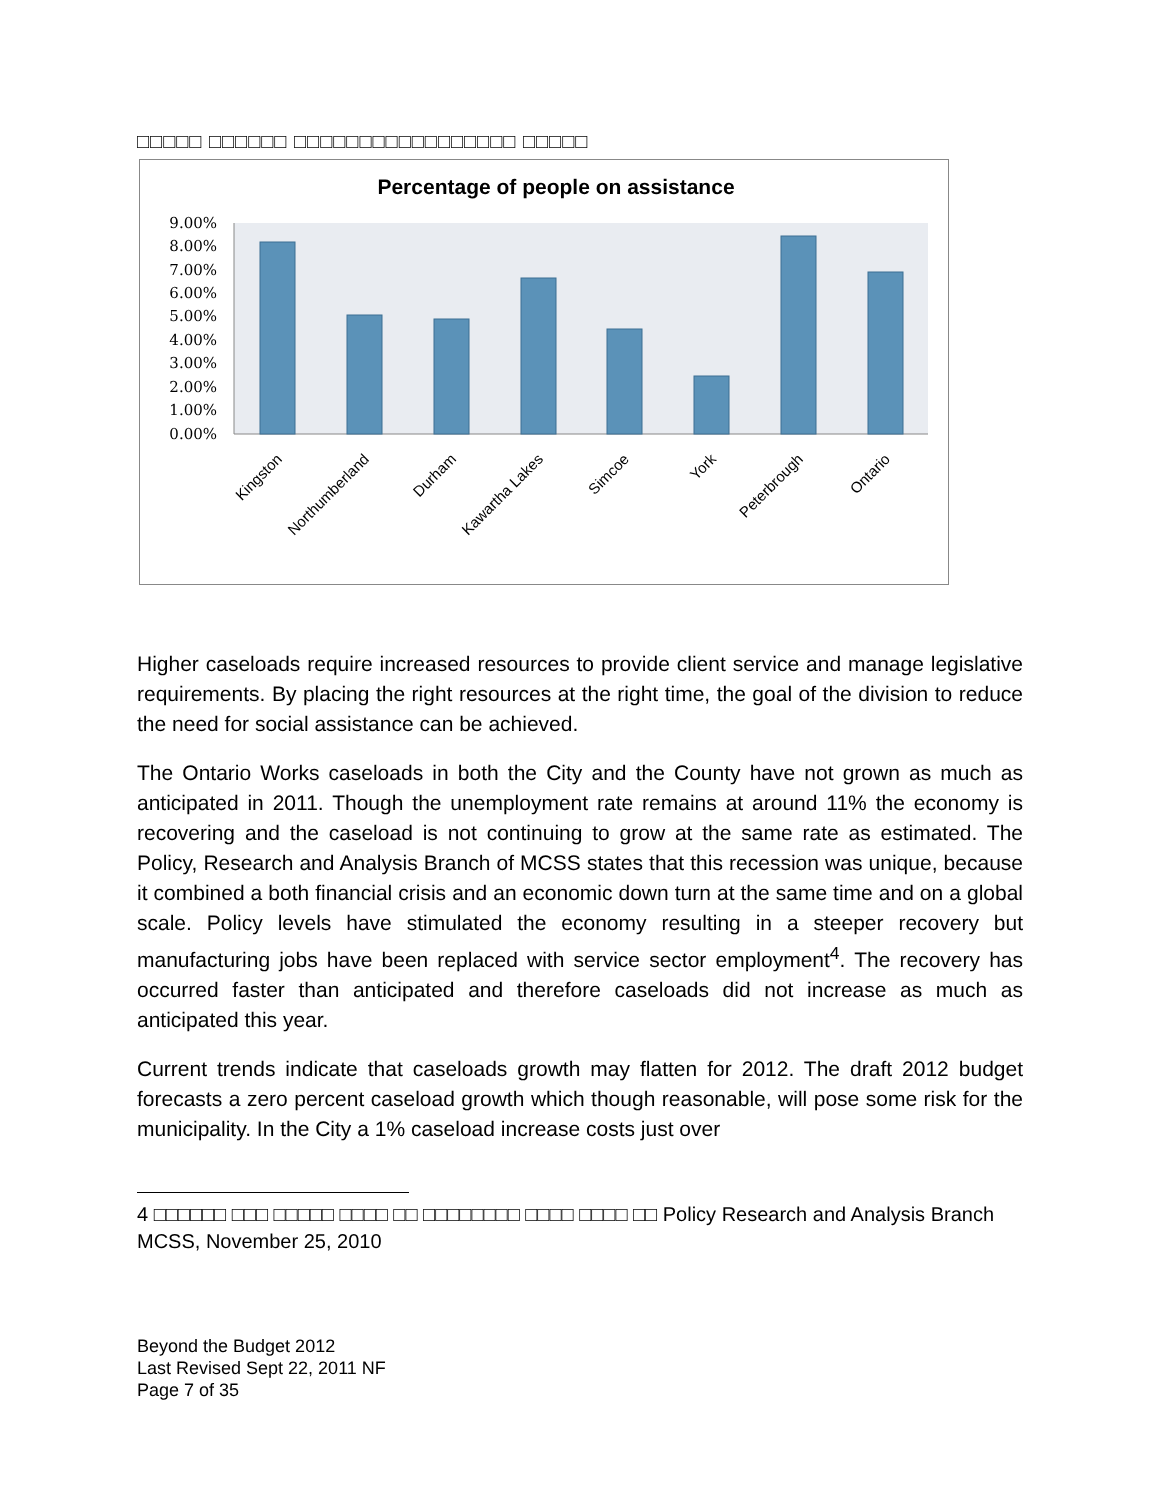□□□□□ □□□□□□ □□□□□□□□□□□□□□□□□ □□□□□
Percentage of people on assistance
9.00%
8.00%
7.00%
6.00%
5.00%
4.00%
3.00%
2.00%
1.00%
0.00%
Kingston
Northumberland
Durham
Kawartha Lakes
Simcoe
York
Peterbrough
Ontario
Higher caseloads require increased resources to provide client service and manage legislative requirements. By placing the right resources at the right time, the goal of the division to reduce the need for social assistance can be achieved.
The Ontario Works caseloads in both the City and the County have not grown as much as anticipated in 2011. Though the unemployment rate remains at around 11% the economy is recovering and the caseload is not continuing to grow at the same rate as estimated. The Policy, Research and Analysis Branch of MCSS states that this recession was unique, because it combined a both financial crisis and an economic down turn at the same time and on a global scale. Policy levels have stimulated the economy resulting in a steeper recovery but manufacturing jobs have been replaced with service sector employment<sup>4</sup>. The recovery has occurred faster than anticipated and therefore caseloads did not increase as much as anticipated this year.
Current trends indicate that caseloads growth may flatten for 2012. The draft 2012 budget forecasts a zero percent caseload growth which though reasonable, will pose some risk for the municipality. In the City a 1% caseload increase costs just over
4 □□□□□□ □□□ □□□□□ □□□□ □□ □□□□□□□□ □□□□ □□□□ □□ Policy Research and Analysis Branch MCSS, November 25, 2010
Beyond the Budget 2012
Last Revised Sept 22, 2011 NF
Page 7 of 35